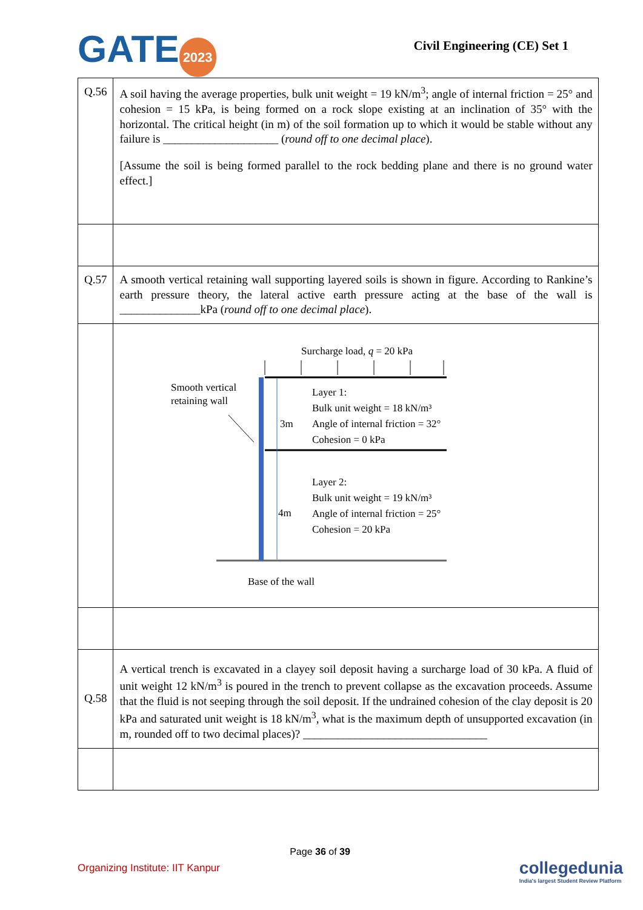GATE 2023 Civil Engineering (CE) Set 1
| Q.56 | A soil having the average properties, bulk unit weight = 19 kN/m<sup>3</sup>; angle of internal friction = 25° and cohesion = 15 kPa, is being formed on a rock slope existing at an inclination of 35° with the horizontal. The critical height (in m) of the soil formation up to which it would be stable without any failure is ____________________ ( round off to one decimal place ). [Assume the soil is being formed parallel to the rock bedding plane and there is no ground water effect.] |
| Q.57 | A smooth vertical retaining wall supporting layered soils is shown in figure. According to Rankine’s earth pressure theory, the lateral active earth pressure acting at the base of the wall is ______________kPa ( round off to one decimal place ). |
| | Surcharge load, q = 20 kPa Smooth vertical retaining wall 3m 4m Layer 1: Bulk unit weight = 18 kN/m³ Angle of internal friction = 32° Cohesion = 0 kPa Layer 2: Bulk unit weight = 19 kN/m³ Angle of internal friction = 25° Cohesion = 20 kPa Base of the wall |
| Q.58 | A vertical trench is excavated in a clayey soil deposit having a surcharge load of 30 kPa. A fluid of unit weight 12 kN/m<sup>3</sup> is poured in the trench to prevent collapse as the excavation proceeds. Assume that the fluid is not seeping through the soil deposit. If the undrained cohesion of the clay deposit is 20 kPa and saturated unit weight is 18 kN/m<sup>3</sup>, what is the maximum depth of unsupported excavation (in m, rounded off to two decimal places)? ________________________________ |
Page 36 of 39
Organizing Institute: IIT Kanpur
collegedunia
India's largest Student Review Platform